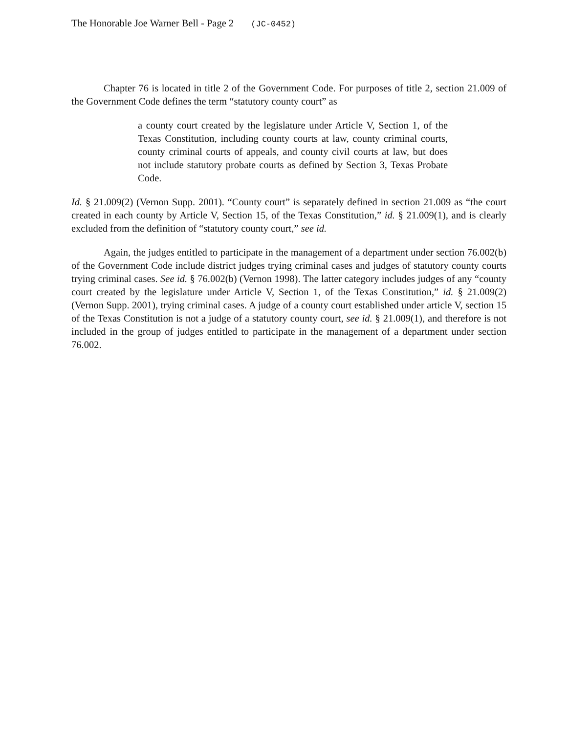The Honorable Joe Warner Bell - Page 2 (JC-0452)
Chapter 76 is located in title 2 of the Government Code. For purposes of title 2, section 21.009 of the Government Code defines the term “statutory county court” as
a county court created by the legislature under Article V, Section 1, of the Texas Constitution, including county courts at law, county criminal courts, county criminal courts of appeals, and county civil courts at law, but does not include statutory probate courts as defined by Section 3, Texas Probate Code.
Id. § 21.009(2) (Vernon Supp. 2001). “County court” is separately defined in section 21.009 as “the court created in each county by Article V, Section 15, of the Texas Constitution,” id. § 21.009(1), and is clearly excluded from the definition of “statutory county court,” see id.
Again, the judges entitled to participate in the management of a department under section 76.002(b) of the Government Code include district judges trying criminal cases and judges of statutory county courts trying criminal cases. See id. § 76.002(b) (Vernon 1998). The latter category includes judges of any “county court created by the legislature under Article V, Section 1, of the Texas Constitution,” id. § 21.009(2) (Vernon Supp. 2001), trying criminal cases. A judge of a county court established under article V, section 15 of the Texas Constitution is not a judge of a statutory county court, see id. § 21.009(1), and therefore is not included in the group of judges entitled to participate in the management of a department under section 76.002.